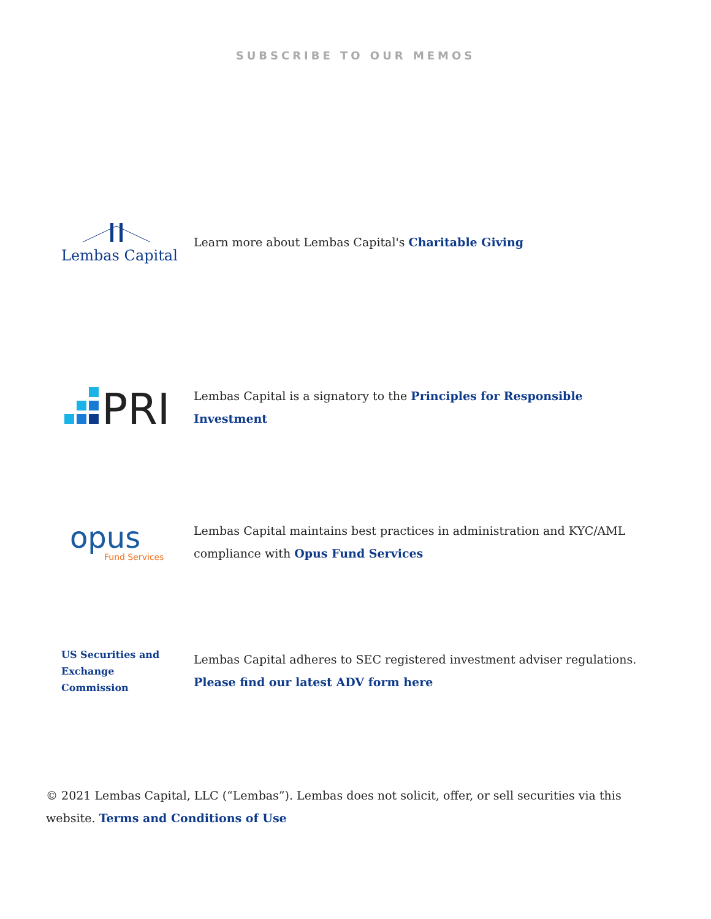SUBSCRIBE TO OUR MEMOS
Lembas Capital
Learn more about Lembas Capital's Charitable Giving
PRI
Lembas Capital is a signatory to the Principles for Responsible Investment
opus
Fund Services
Lembas Capital maintains best practices in administration and KYC/AML compliance with Opus Fund Services
US Securities and Exchange Commission
Lembas Capital adheres to SEC registered investment adviser regulations. Please find our latest ADV form here
© 2021 Lembas Capital, LLC (“Lembas”). Lembas does not solicit, offer, or sell securities via this website. Terms and Conditions of Use